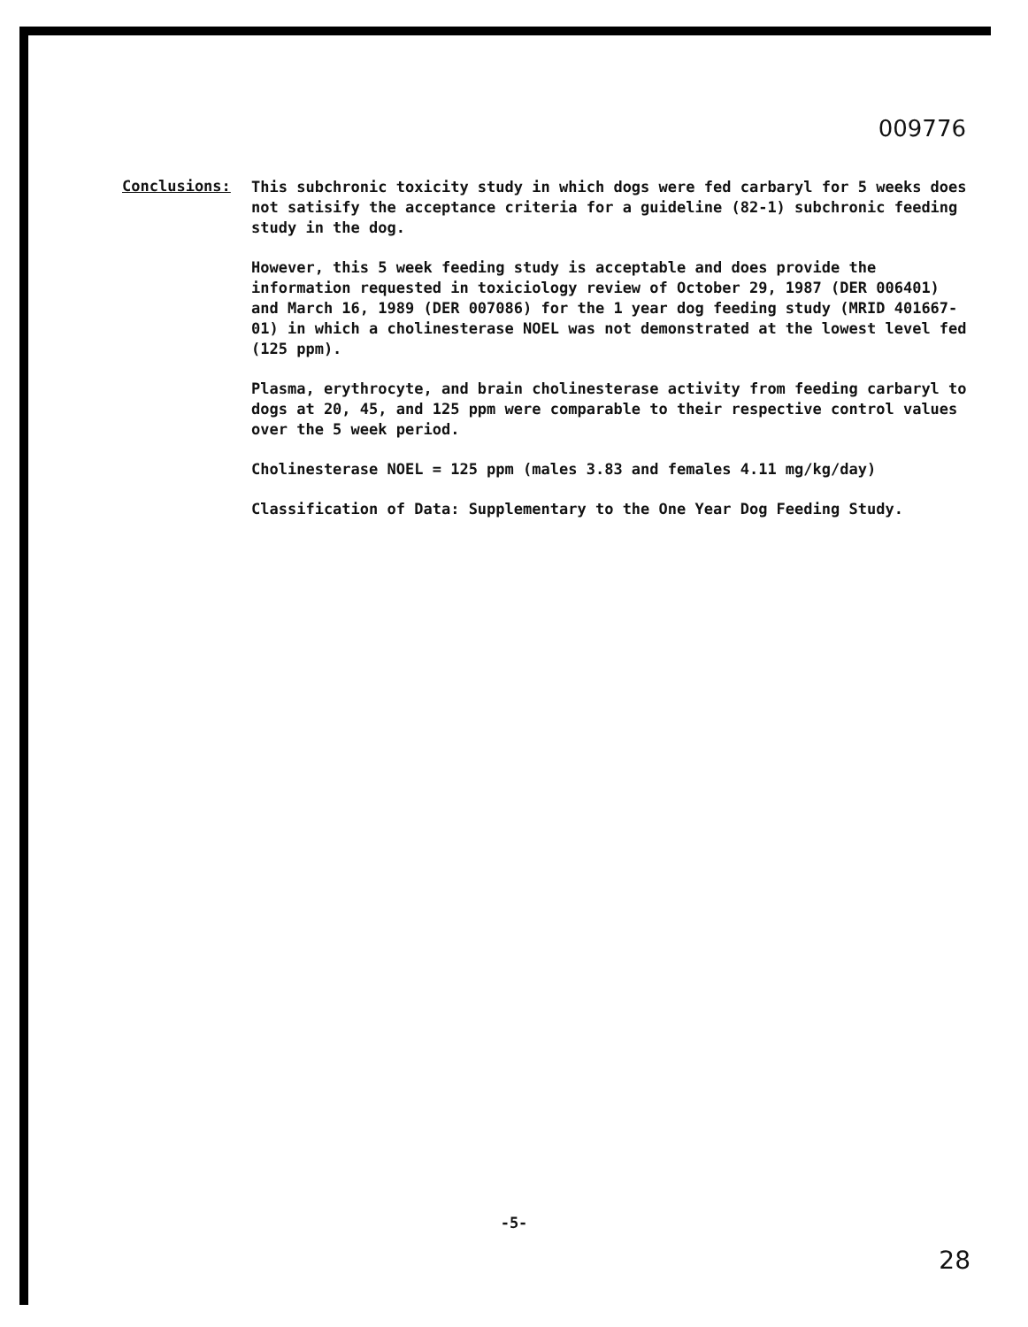009776
Conclusions:
This subchronic toxicity study in which dogs were fed carbaryl for 5 weeks does not satisify the acceptance criteria for a guideline (82-1) subchronic feeding study in the dog.
However, this 5 week feeding study is acceptable and does provide the information requested in toxiciology review of October 29, 1987 (DER 006401) and March 16, 1989 (DER 007086) for the 1 year dog feeding study (MRID 401667-01) in which a cholinesterase NOEL was not demonstrated at the lowest level fed (125 ppm).
Plasma, erythrocyte, and brain cholinesterase activity from feeding carbaryl to dogs at 20, 45, and 125 ppm were comparable to their respective control values over the 5 week period.
Cholinesterase NOEL = 125 ppm (males 3.83 and females 4.11 mg/kg/day)
Classification of Data: Supplementary to the One Year Dog Feeding Study.
-5-
28